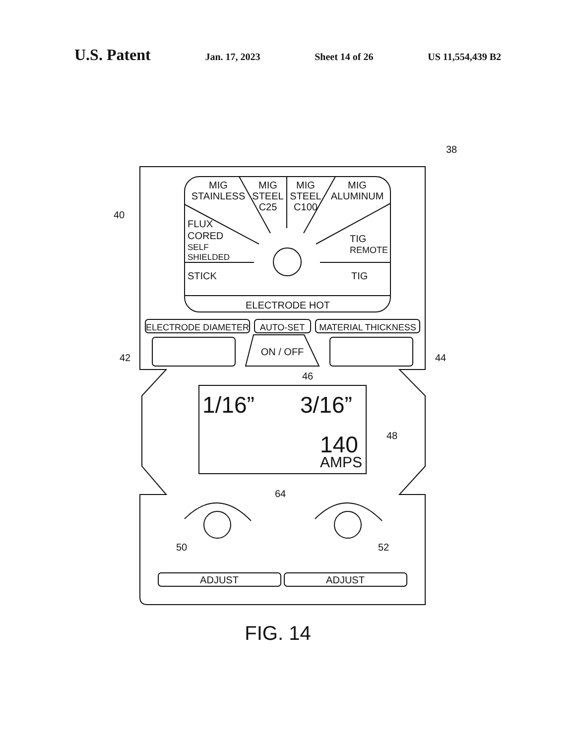U.S. Patent Jan. 17, 2023 Sheet 14 of 26 US 11,554,439 B2
38
40
42
44
46
48
64
50
52
MIG
STAINLESS
MIG
STEEL
C25
MIG
STEEL
C100
MIG
ALUMINUM
ELECTRODE HOT
ELECTRODE DIAMETER
AUTO-SET
MATERIAL THICKNESS
ON / OFF
ADJUST
ADJUST
FIG. 14
FLUX
CORED
SELF
SHIELDED
STICK
TIG
REMOTE
TIG
1/16”
3/16”
140
AMPS